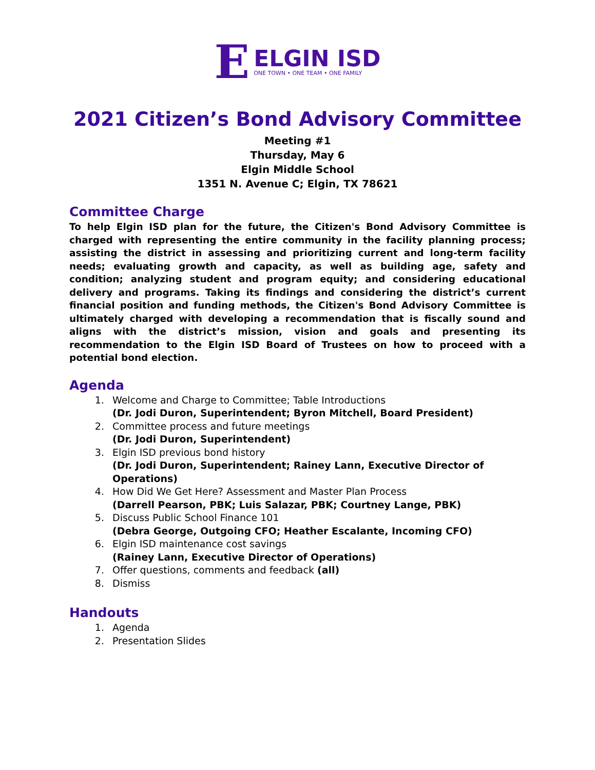E
ELGIN ISD
ONE TOWN • ONE TEAM • ONE FAMILY
2021 Citizen’s Bond Advisory Committee
Meeting #1
Thursday, May 6
Elgin Middle School
1351 N. Avenue C; Elgin, TX 78621
Committee Charge
To help Elgin ISD plan for the future, the Citizen's Bond Advisory Committee is charged with representing the entire community in the facility planning process; assisting the district in assessing and prioritizing current and long-term facility needs; evaluating growth and capacity, as well as building age, safety and condition; analyzing student and program equity; and considering educational delivery and programs. Taking its findings and considering the district’s current financial position and funding methods, the Citizen's Bond Advisory Committee is ultimately charged with developing a recommendation that is fiscally sound and aligns with the district’s mission, vision and goals and presenting its recommendation to the Elgin ISD Board of Trustees on how to proceed with a potential bond election.
Agenda
1. Welcome and Charge to Committee; Table Introductions
(Dr. Jodi Duron, Superintendent; Byron Mitchell, Board President)
2. Committee process and future meetings
(Dr. Jodi Duron, Superintendent)
3. Elgin ISD previous bond history
(Dr. Jodi Duron, Superintendent; Rainey Lann, Executive Director of Operations)
4. How Did We Get Here? Assessment and Master Plan Process
(Darrell Pearson, PBK; Luis Salazar, PBK; Courtney Lange, PBK)
5. Discuss Public School Finance 101
(Debra George, Outgoing CFO; Heather Escalante, Incoming CFO)
6. Elgin ISD maintenance cost savings
(Rainey Lann, Executive Director of Operations)
7. Offer questions, comments and feedback (all)
8. Dismiss
Handouts
1. Agenda
2. Presentation Slides